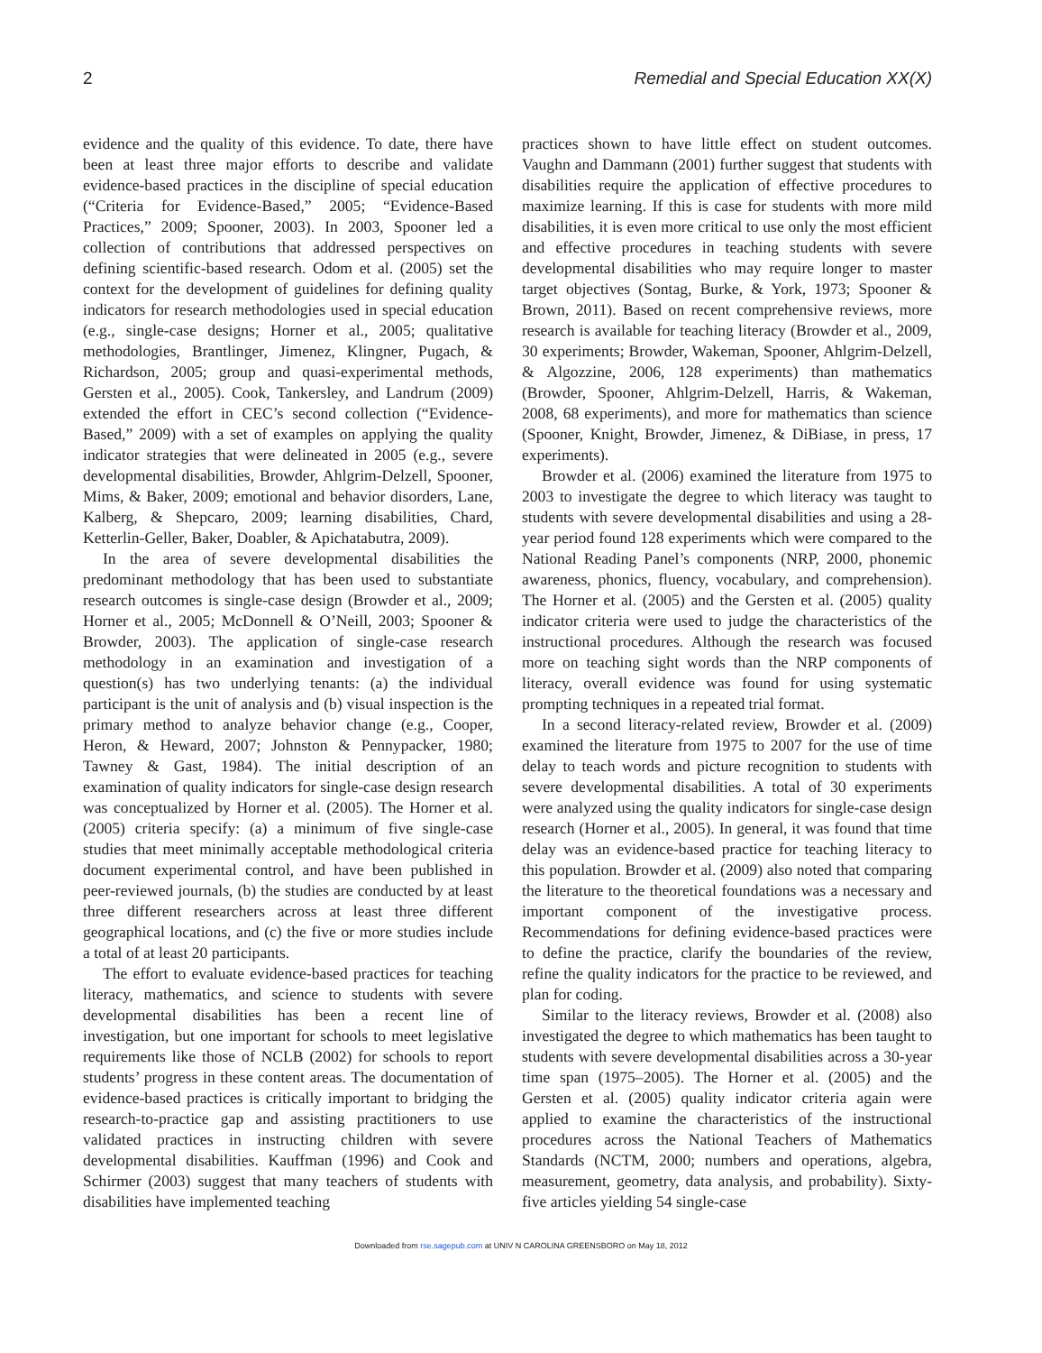2 Remedial and Special Education XX(X)
evidence and the quality of this evidence. To date, there have been at least three major efforts to describe and validate evidence-based practices in the discipline of special education (“Criteria for Evidence-Based,” 2005; “Evidence-Based Practices,” 2009; Spooner, 2003). In 2003, Spooner led a collection of contributions that addressed perspectives on defining scientific-based research. Odom et al. (2005) set the context for the development of guidelines for defining quality indicators for research methodologies used in special education (e.g., single-case designs; Horner et al., 2005; qualitative methodologies, Brantlinger, Jimenez, Klingner, Pugach, & Richardson, 2005; group and quasi-experimental methods, Gersten et al., 2005). Cook, Tankersley, and Landrum (2009) extended the effort in CEC’s second collection (“Evidence-Based,” 2009) with a set of examples on applying the quality indicator strategies that were delineated in 2005 (e.g., severe developmental disabilities, Browder, Ahlgrim-Delzell, Spooner, Mims, & Baker, 2009; emotional and behavior disorders, Lane, Kalberg, & Shepcaro, 2009; learning disabilities, Chard, Ketterlin-Geller, Baker, Doabler, & Apichatabutra, 2009).
In the area of severe developmental disabilities the predominant methodology that has been used to substantiate research outcomes is single-case design (Browder et al., 2009; Horner et al., 2005; McDonnell & O’Neill, 2003; Spooner & Browder, 2003). The application of single-case research methodology in an examination and investigation of a question(s) has two underlying tenants: (a) the individual participant is the unit of analysis and (b) visual inspection is the primary method to analyze behavior change (e.g., Cooper, Heron, & Heward, 2007; Johnston & Pennypacker, 1980; Tawney & Gast, 1984). The initial description of an examination of quality indicators for single-case design research was conceptualized by Horner et al. (2005). The Horner et al. (2005) criteria specify: (a) a minimum of five single-case studies that meet minimally acceptable methodological criteria document experimental control, and have been published in peer-reviewed journals, (b) the studies are conducted by at least three different researchers across at least three different geographical locations, and (c) the five or more studies include a total of at least 20 participants.
The effort to evaluate evidence-based practices for teaching literacy, mathematics, and science to students with severe developmental disabilities has been a recent line of investigation, but one important for schools to meet legislative requirements like those of NCLB (2002) for schools to report students’ progress in these content areas. The documentation of evidence-based practices is critically important to bridging the research-to-practice gap and assisting practitioners to use validated practices in instructing children with severe developmental disabilities. Kauffman (1996) and Cook and Schirmer (2003) suggest that many teachers of students with disabilities have implemented teaching
practices shown to have little effect on student outcomes. Vaughn and Dammann (2001) further suggest that students with disabilities require the application of effective procedures to maximize learning. If this is case for students with more mild disabilities, it is even more critical to use only the most efficient and effective procedures in teaching students with severe developmental disabilities who may require longer to master target objectives (Sontag, Burke, & York, 1973; Spooner & Brown, 2011). Based on recent comprehensive reviews, more research is available for teaching literacy (Browder et al., 2009, 30 experiments; Browder, Wakeman, Spooner, Ahlgrim-Delzell, & Algozzine, 2006, 128 experiments) than mathematics (Browder, Spooner, Ahlgrim-Delzell, Harris, & Wakeman, 2008, 68 experiments), and more for mathematics than science (Spooner, Knight, Browder, Jimenez, & DiBiase, in press, 17 experiments).
Browder et al. (2006) examined the literature from 1975 to 2003 to investigate the degree to which literacy was taught to students with severe developmental disabilities and using a 28-year period found 128 experiments which were compared to the National Reading Panel’s components (NRP, 2000, phonemic awareness, phonics, fluency, vocabulary, and comprehension). The Horner et al. (2005) and the Gersten et al. (2005) quality indicator criteria were used to judge the characteristics of the instructional procedures. Although the research was focused more on teaching sight words than the NRP components of literacy, overall evidence was found for using systematic prompting techniques in a repeated trial format.
In a second literacy-related review, Browder et al. (2009) examined the literature from 1975 to 2007 for the use of time delay to teach words and picture recognition to students with severe developmental disabilities. A total of 30 experiments were analyzed using the quality indicators for single-case design research (Horner et al., 2005). In general, it was found that time delay was an evidence-based practice for teaching literacy to this population. Browder et al. (2009) also noted that comparing the literature to the theoretical foundations was a necessary and important component of the investigative process. Recommendations for defining evidence-based practices were to define the practice, clarify the boundaries of the review, refine the quality indicators for the practice to be reviewed, and plan for coding.
Similar to the literacy reviews, Browder et al. (2008) also investigated the degree to which mathematics has been taught to students with severe developmental disabilities across a 30-year time span (1975–2005). The Horner et al. (2005) and the Gersten et al. (2005) quality indicator criteria again were applied to examine the characteristics of the instructional procedures across the National Teachers of Mathematics Standards (NCTM, 2000; numbers and operations, algebra, measurement, geometry, data analysis, and probability). Sixty-five articles yielding 54 single-case
Downloaded from rse.sagepub.com at UNIV N CAROLINA GREENSBORO on May 18, 2012